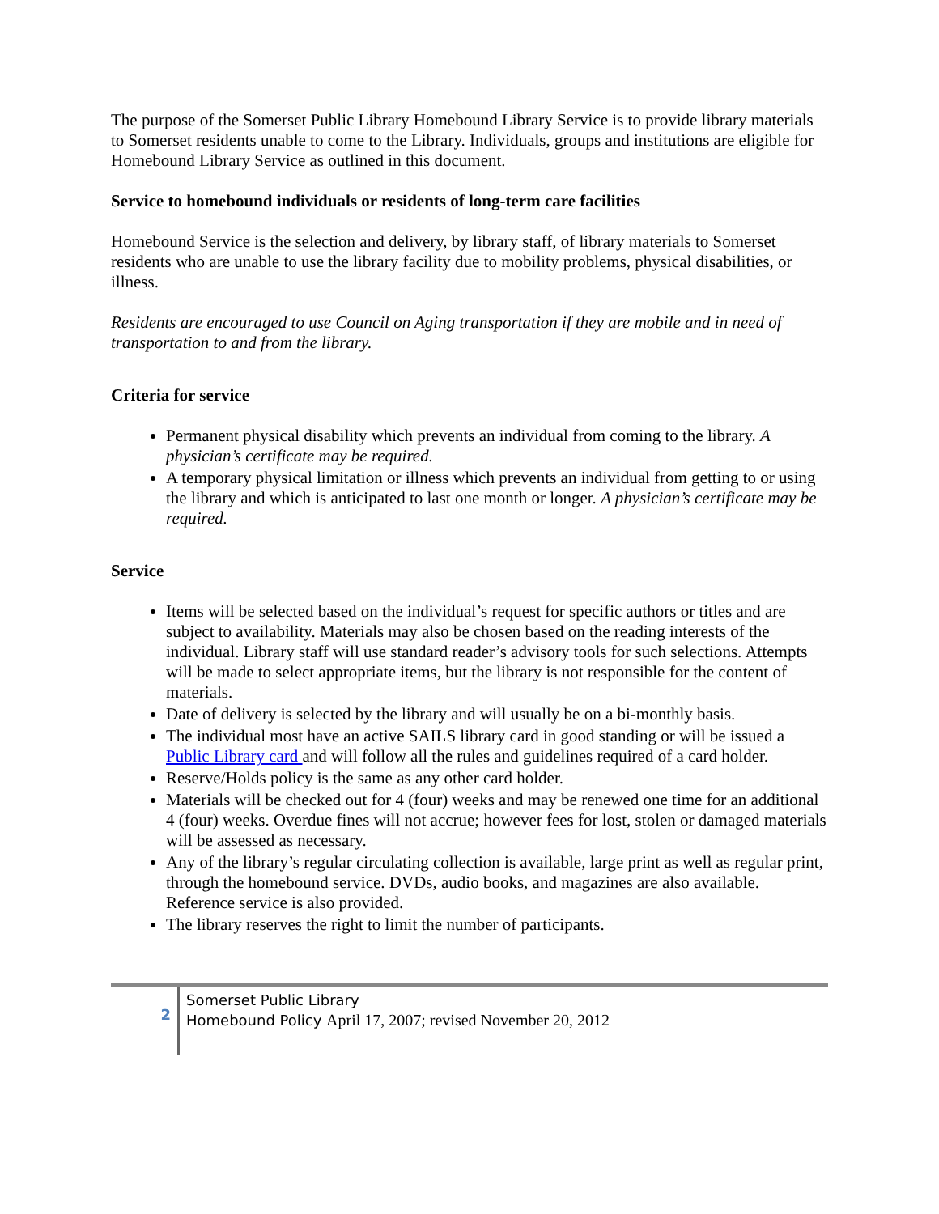The purpose of the Somerset Public Library Homebound Library Service is to provide library materials to Somerset residents unable to come to the Library. Individuals, groups and institutions are eligible for Homebound Library Service as outlined in this document.
Service to homebound individuals or residents of long-term care facilities
Homebound Service is the selection and delivery, by library staff, of library materials to Somerset residents who are unable to use the library facility due to mobility problems, physical disabilities, or illness.
Residents are encouraged to use Council on Aging transportation if they are mobile and in need of transportation to and from the library.
Criteria for service
Permanent physical disability which prevents an individual from coming to the library. A physician’s certificate may be required.
A temporary physical limitation or illness which prevents an individual from getting to or using the library and which is anticipated to last one month or longer. A physician’s certificate may be required.
Service
Items will be selected based on the individual’s request for specific authors or titles and are subject to availability. Materials may also be chosen based on the reading interests of the individual. Library staff will use standard reader’s advisory tools for such selections. Attempts will be made to select appropriate items, but the library is not responsible for the content of materials.
Date of delivery is selected by the library and will usually be on a bi-monthly basis.
The individual most have an active SAILS library card in good standing or will be issued a Public Library card and will follow all the rules and guidelines required of a card holder.
Reserve/Holds policy is the same as any other card holder.
Materials will be checked out for 4 (four) weeks and may be renewed one time for an additional 4 (four) weeks. Overdue fines will not accrue; however fees for lost, stolen or damaged materials will be assessed as necessary.
Any of the library’s regular circulating collection is available, large print as well as regular print, through the homebound service. DVDs, audio books, and magazines are also available. Reference service is also provided.
The library reserves the right to limit the number of participants.
2
Somerset Public Library
Homebound Policy April 17, 2007; revised November 20, 2012